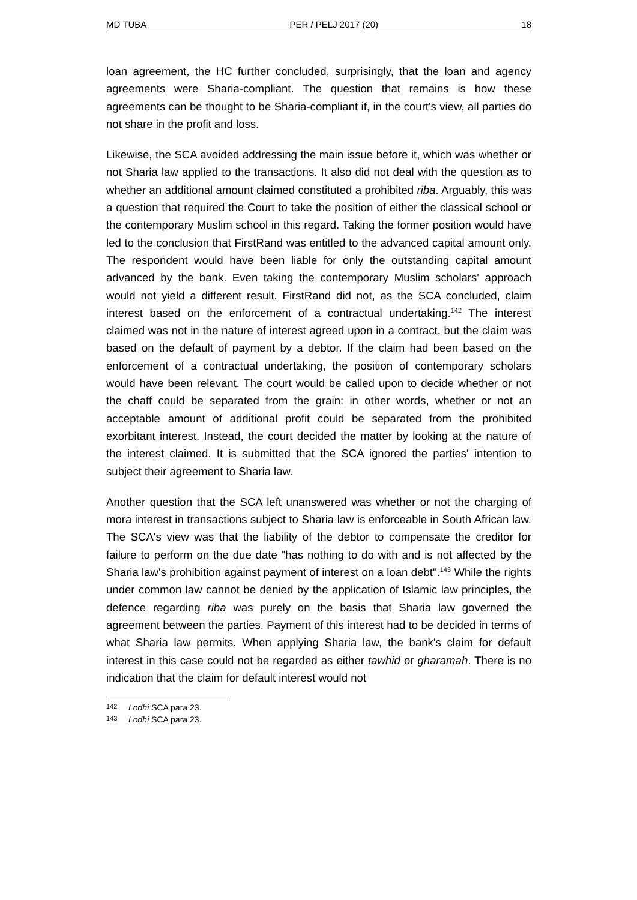MD TUBA PER / PELJ 2017 (20) 18
loan agreement, the HC further concluded, surprisingly, that the loan and agency agreements were Sharia-compliant. The question that remains is how these agreements can be thought to be Sharia-compliant if, in the court's view, all parties do not share in the profit and loss.
Likewise, the SCA avoided addressing the main issue before it, which was whether or not Sharia law applied to the transactions. It also did not deal with the question as to whether an additional amount claimed constituted a prohibited riba. Arguably, this was a question that required the Court to take the position of either the classical school or the contemporary Muslim school in this regard. Taking the former position would have led to the conclusion that FirstRand was entitled to the advanced capital amount only. The respondent would have been liable for only the outstanding capital amount advanced by the bank. Even taking the contemporary Muslim scholars' approach would not yield a different result. FirstRand did not, as the SCA concluded, claim interest based on the enforcement of a contractual undertaking.<sup>142</sup> The interest claimed was not in the nature of interest agreed upon in a contract, but the claim was based on the default of payment by a debtor. If the claim had been based on the enforcement of a contractual undertaking, the position of contemporary scholars would have been relevant. The court would be called upon to decide whether or not the chaff could be separated from the grain: in other words, whether or not an acceptable amount of additional profit could be separated from the prohibited exorbitant interest. Instead, the court decided the matter by looking at the nature of the interest claimed. It is submitted that the SCA ignored the parties' intention to subject their agreement to Sharia law.
Another question that the SCA left unanswered was whether or not the charging of mora interest in transactions subject to Sharia law is enforceable in South African law. The SCA's view was that the liability of the debtor to compensate the creditor for failure to perform on the due date "has nothing to do with and is not affected by the Sharia law's prohibition against payment of interest on a loan debt".<sup>143</sup> While the rights under common law cannot be denied by the application of Islamic law principles, the defence regarding riba was purely on the basis that Sharia law governed the agreement between the parties. Payment of this interest had to be decided in terms of what Sharia law permits. When applying Sharia law, the bank's claim for default interest in this case could not be regarded as either tawhid or gharamah. There is no indication that the claim for default interest would not
142 Lodhi SCA para 23.
143 Lodhi SCA para 23.